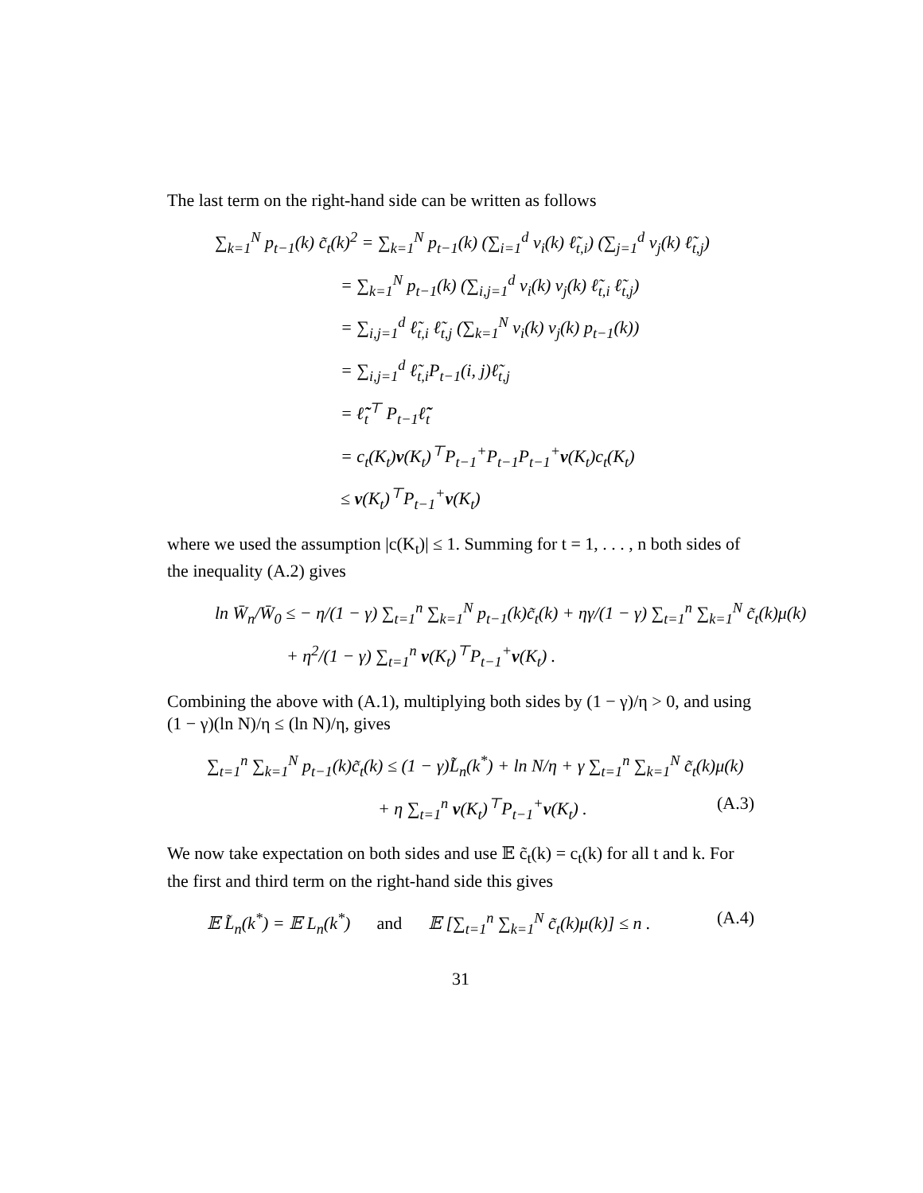The last term on the right-hand side can be written as follows
∑<sub>k=1</sub><sup>N</sup> p<sub>t−1</sub>(k) c̃<sub>t</sub>(k)<sup>2</sup> = ∑<sub>k=1</sub><sup>N</sup> p<sub>t−1</sub>(k) (∑<sub>i=1</sub><sup>d</sup> v<sub>i</sub>(k) ℓ̃<sub>t,i</sub>) (∑<sub>j=1</sub><sup>d</sup> v<sub>j</sub>(k) ℓ̃<sub>t,j</sub>)
= ∑<sub>k=1</sub><sup>N</sup> p<sub>t−1</sub>(k) (∑<sub>i,j=1</sub><sup>d</sup> v<sub>i</sub>(k) v<sub>j</sub>(k) ℓ̃<sub>t,i</sub> ℓ̃<sub>t,j</sub>)
= ∑<sub>i,j=1</sub><sup>d</sup> ℓ̃<sub>t,i</sub> ℓ̃<sub>t,j</sub> (∑<sub>k=1</sub><sup>N</sup> v<sub>i</sub>(k) v<sub>j</sub>(k) p<sub>t−1</sub>(k))
= ∑<sub>i,j=1</sub><sup>d</sup> ℓ̃<sub>t,i</sub>P<sub>t−1</sub>(i, j)ℓ̃<sub>t,j</sub>
= ℓ̃<sub>t</sub><sup>⊤</sup> P<sub>t−1</sub>ℓ̃<sub>t</sub>
= c<sub>t</sub>(K<sub>t</sub>)v(K<sub>t</sub>)<sup>⊤</sup>P<sub>t−1</sub><sup>+</sup>P<sub>t−1</sub>P<sub>t−1</sub><sup>+</sup>v(K<sub>t</sub>)c<sub>t</sub>(K<sub>t</sub>)
≤ v(K<sub>t</sub>)<sup>⊤</sup>P<sub>t−1</sub><sup>+</sup>v(K<sub>t</sub>)
where we used the assumption |c(K<sub>t</sub>)| ≤ 1. Summing for t = 1, . . . , n both sides of the inequality (A.2) gives
ln W̄<sub>n</sub>/W̄<sub>0</sub> ≤ − η/(1 − γ) ∑<sub>t=1</sub><sup>n</sup> ∑<sub>k=1</sub><sup>N</sup> p<sub>t−1</sub>(k)c̃<sub>t</sub>(k) + ηγ/(1 − γ) ∑<sub>t=1</sub><sup>n</sup> ∑<sub>k=1</sub><sup>N</sup> c̃<sub>t</sub>(k)μ(k)
+ η<sup>2</sup>/(1 − γ) ∑<sub>t=1</sub><sup>n</sup> v(K<sub>t</sub>)<sup>⊤</sup>P<sub>t−1</sub><sup>+</sup>v(K<sub>t</sub>) .
Combining the above with (A.1), multiplying both sides by (1 − γ)/η > 0, and using (1 − γ)(ln N)/η ≤ (ln N)/η, gives
∑<sub>t=1</sub><sup>n</sup> ∑<sub>k=1</sub><sup>N</sup> p<sub>t−1</sub>(k)c̃<sub>t</sub>(k) ≤ (1 − γ)L̃<sub>n</sub>(k<sup>*</sup>) + ln N/η + γ ∑<sub>t=1</sub><sup>n</sup> ∑<sub>k=1</sub><sup>N</sup> c̃<sub>t</sub>(k)μ(k)
+ η ∑<sub>t=1</sub><sup>n</sup> v(K<sub>t</sub>)<sup>⊤</sup>P<sub>t−1</sub><sup>+</sup>v(K<sub>t</sub>) . (A.3)
We now take expectation on both sides and use 𝔼 c̃<sub>t</sub>(k) = c<sub>t</sub>(k) for all t and k. For the first and third term on the right-hand side this gives
𝔼 L̃<sub>n</sub>(k<sup>*</sup>) = 𝔼 L<sub>n</sub>(k<sup>*</sup>) and 𝔼 [∑<sub>t=1</sub><sup>n</sup> ∑<sub>k=1</sub><sup>N</sup> c̃<sub>t</sub>(k)μ(k)] ≤ n . (A.4)
31